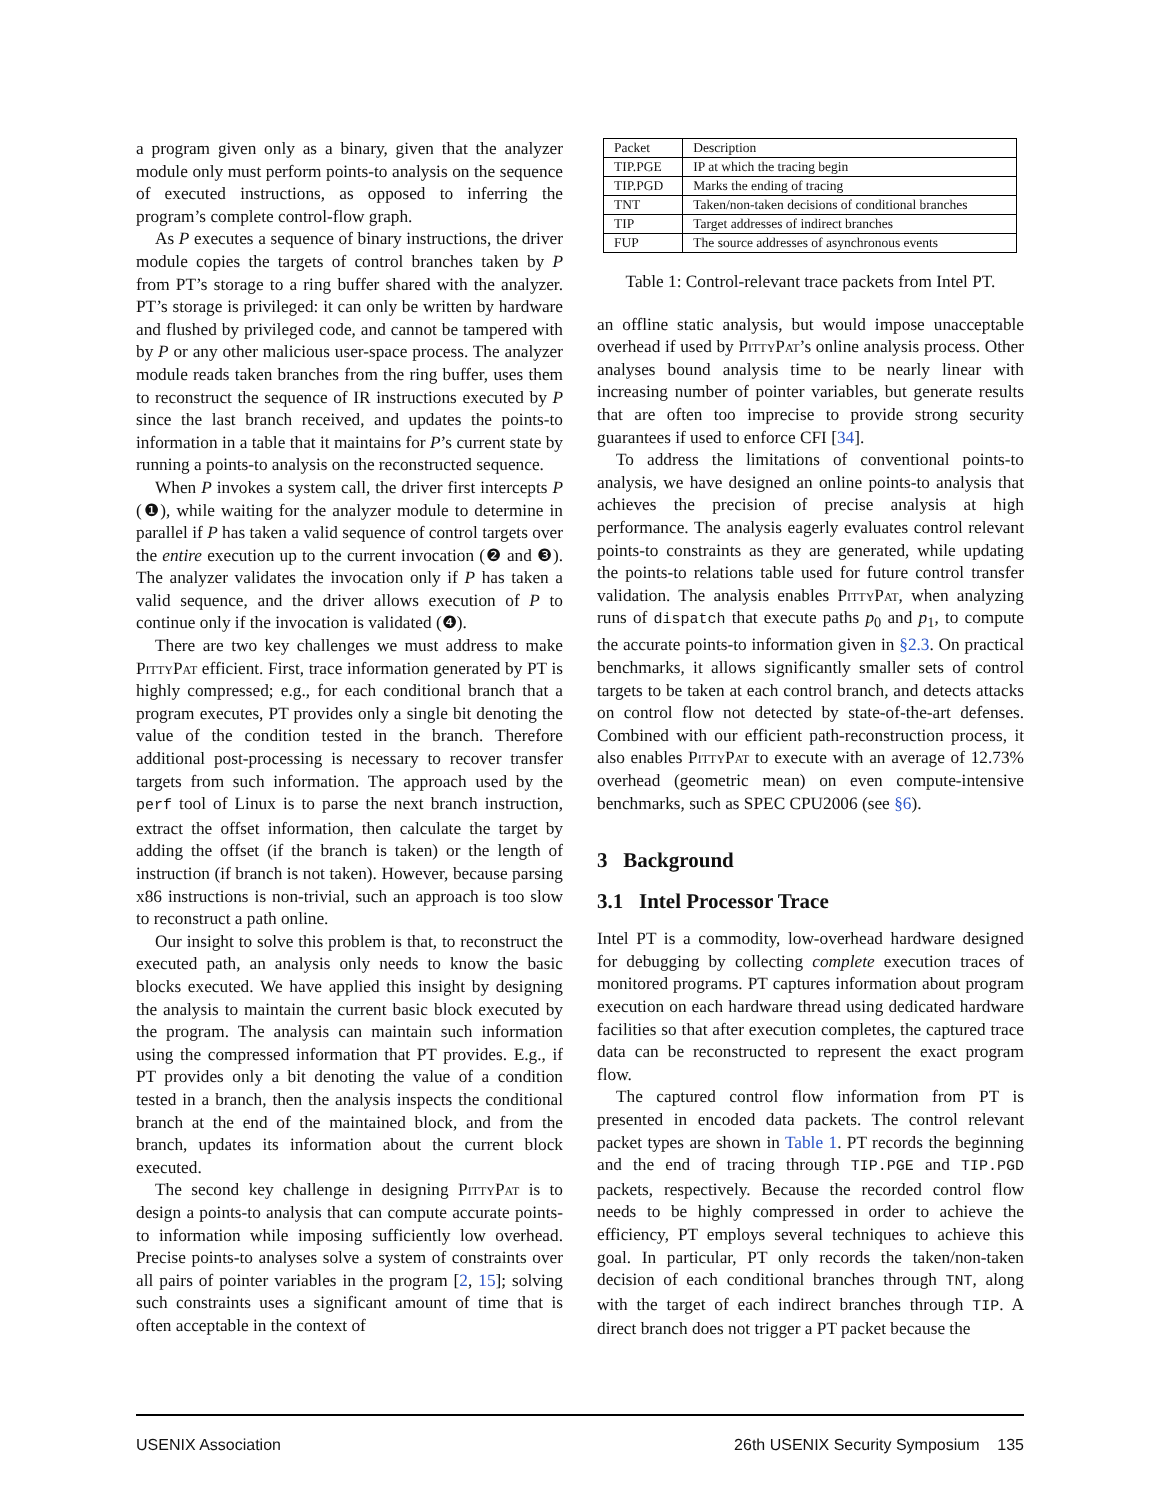a program given only as a binary, given that the analyzer module only must perform points-to analysis on the sequence of executed instructions, as opposed to inferring the program’s complete control-flow graph.
As P executes a sequence of binary instructions, the driver module copies the targets of control branches taken by P from PT’s storage to a ring buffer shared with the analyzer. PT’s storage is privileged: it can only be written by hardware and flushed by privileged code, and cannot be tampered with by P or any other malicious user-space process. The analyzer module reads taken branches from the ring buffer, uses them to reconstruct the sequence of IR instructions executed by P since the last branch received, and updates the points-to information in a table that it maintains for P’s current state by running a points-to analysis on the reconstructed sequence.
When P invokes a system call, the driver first intercepts P (❶), while waiting for the analyzer module to determine in parallel if P has taken a valid sequence of control targets over the entire execution up to the current invocation (❷ and ❸). The analyzer validates the invocation only if P has taken a valid sequence, and the driver allows execution of P to continue only if the invocation is validated (❹).
There are two key challenges we must address to make PittyPat efficient. First, trace information generated by PT is highly compressed; e.g., for each conditional branch that a program executes, PT provides only a single bit denoting the value of the condition tested in the branch. Therefore additional post-processing is necessary to recover transfer targets from such information. The approach used by the perf tool of Linux is to parse the next branch instruction, extract the offset information, then calculate the target by adding the offset (if the branch is taken) or the length of instruction (if branch is not taken). However, because parsing x86 instructions is non-trivial, such an approach is too slow to reconstruct a path online.
Our insight to solve this problem is that, to reconstruct the executed path, an analysis only needs to know the basic blocks executed. We have applied this insight by designing the analysis to maintain the current basic block executed by the program. The analysis can maintain such information using the compressed information that PT provides. E.g., if PT provides only a bit denoting the value of a condition tested in a branch, then the analysis inspects the conditional branch at the end of the maintained block, and from the branch, updates its information about the current block executed.
The second key challenge in designing PittyPat is to design a points-to analysis that can compute accurate points-to information while imposing sufficiently low overhead. Precise points-to analyses solve a system of constraints over all pairs of pointer variables in the program [2, 15]; solving such constraints uses a significant amount of time that is often acceptable in the context of
| Packet | Description |
| --- | --- |
| TIP.PGE | IP at which the tracing begin |
| TIP.PGD | Marks the ending of tracing |
| TNT | Taken/non-taken decisions of conditional branches |
| TIP | Target addresses of indirect branches |
| FUP | The source addresses of asynchronous events |
Table 1: Control-relevant trace packets from Intel PT.
an offline static analysis, but would impose unacceptable overhead if used by PittyPat’s online analysis process. Other analyses bound analysis time to be nearly linear with increasing number of pointer variables, but generate results that are often too imprecise to provide strong security guarantees if used to enforce CFI [34].
To address the limitations of conventional points-to analysis, we have designed an online points-to analysis that achieves the precision of precise analysis at high performance. The analysis eagerly evaluates control relevant points-to constraints as they are generated, while updating the points-to relations table used for future control transfer validation. The analysis enables PittyPat, when analyzing runs of dispatch that execute paths p<sub>0</sub> and p<sub>1</sub>, to compute the accurate points-to information given in §2.3. On practical benchmarks, it allows significantly smaller sets of control targets to be taken at each control branch, and detects attacks on control flow not detected by state-of-the-art defenses. Combined with our efficient path-reconstruction process, it also enables PittyPat to execute with an average of 12.73% overhead (geometric mean) on even compute-intensive benchmarks, such as SPEC CPU2006 (see §6).
3 Background
3.1 Intel Processor Trace
Intel PT is a commodity, low-overhead hardware designed for debugging by collecting complete execution traces of monitored programs. PT captures information about program execution on each hardware thread using dedicated hardware facilities so that after execution completes, the captured trace data can be reconstructed to represent the exact program flow.
The captured control flow information from PT is presented in encoded data packets. The control relevant packet types are shown in Table 1. PT records the beginning and the end of tracing through TIP.PGE and TIP.PGD packets, respectively. Because the recorded control flow needs to be highly compressed in order to achieve the efficiency, PT employs several techniques to achieve this goal. In particular, PT only records the taken/non-taken decision of each conditional branches through TNT, along with the target of each indirect branches through TIP. A direct branch does not trigger a PT packet because the
USENIX Association 26th USENIX Security Symposium 135